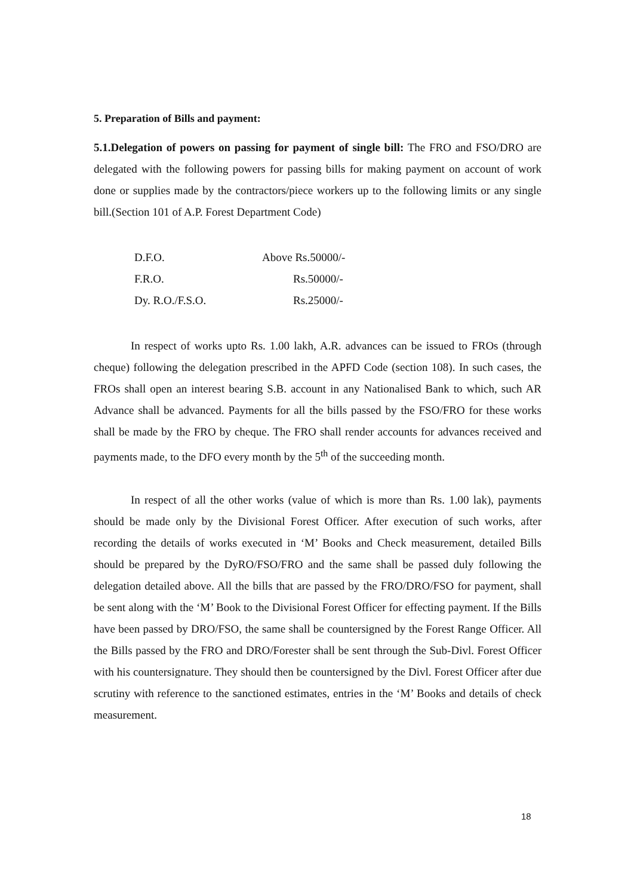5. Preparation of Bills and payment:
5.1.Delegation of powers on passing for payment of single bill: The FRO and FSO/DRO are delegated with the following powers for passing bills for making payment on account of work done or supplies made by the contractors/piece workers up to the following limits or any single bill.(Section 101 of A.P. Forest Department Code)
| D.F.O. | Above Rs.50000/- |
| F.R.O. | Rs.50000/- |
| Dy. R.O./F.S.O. | Rs.25000/- |
In respect of works upto Rs. 1.00 lakh, A.R. advances can be issued to FROs (through cheque) following the delegation prescribed in the APFD Code (section 108). In such cases, the FROs shall open an interest bearing S.B. account in any Nationalised Bank to which, such AR Advance shall be advanced. Payments for all the bills passed by the FSO/FRO for these works shall be made by the FRO by cheque. The FRO shall render accounts for advances received and payments made, to the DFO every month by the 5<sup>th</sup> of the succeeding month.
In respect of all the other works (value of which is more than Rs. 1.00 lak), payments should be made only by the Divisional Forest Officer. After execution of such works, after recording the details of works executed in ‘M’ Books and Check measurement, detailed Bills should be prepared by the DyRO/FSO/FRO and the same shall be passed duly following the delegation detailed above. All the bills that are passed by the FRO/DRO/FSO for payment, shall be sent along with the ‘M’ Book to the Divisional Forest Officer for effecting payment. If the Bills have been passed by DRO/FSO, the same shall be countersigned by the Forest Range Officer. All the Bills passed by the FRO and DRO/Forester shall be sent through the Sub-Divl. Forest Officer with his countersignature. They should then be countersigned by the Divl. Forest Officer after due scrutiny with reference to the sanctioned estimates, entries in the ‘M’ Books and details of check measurement.
18